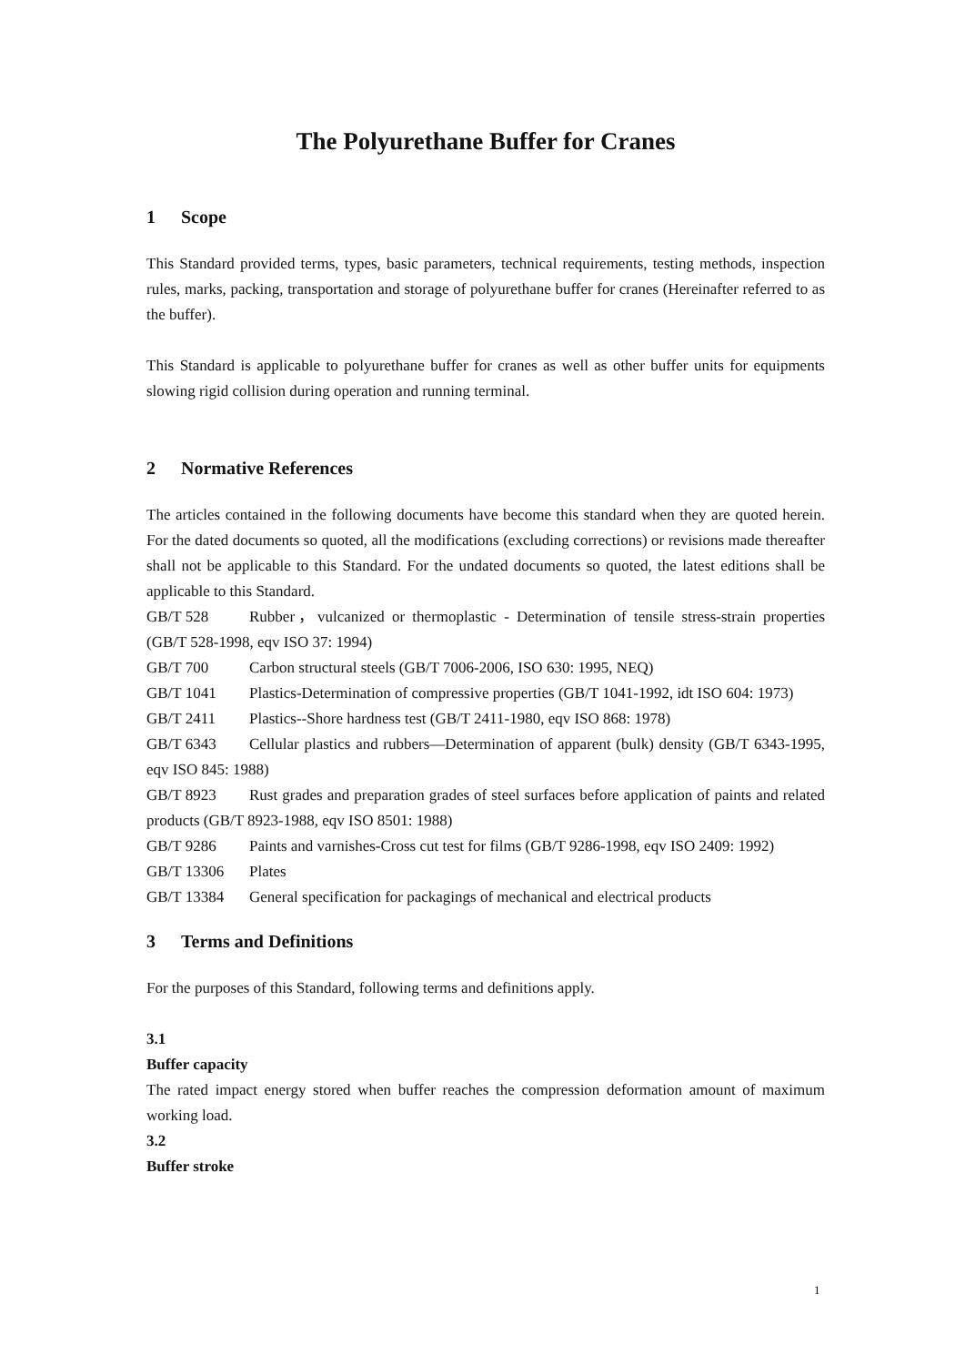The Polyurethane Buffer for Cranes
1 Scope
This Standard provided terms, types, basic parameters, technical requirements, testing methods, inspection rules, marks, packing, transportation and storage of polyurethane buffer for cranes (Hereinafter referred to as the buffer).
This Standard is applicable to polyurethane buffer for cranes as well as other buffer units for equipments slowing rigid collision during operation and running terminal.
2 Normative References
The articles contained in the following documents have become this standard when they are quoted herein. For the dated documents so quoted, all the modifications (excluding corrections) or revisions made thereafter shall not be applicable to this Standard. For the undated documents so quoted, the latest editions shall be applicable to this Standard.
GB/T 528 Rubber，vulcanized or thermoplastic - Determination of tensile stress-strain properties (GB/T 528-1998, eqv ISO 37: 1994)
GB/T 700 Carbon structural steels (GB/T 7006-2006, ISO 630: 1995, NEQ)
GB/T 1041 Plastics-Determination of compressive properties (GB/T 1041-1992, idt ISO 604: 1973)
GB/T 2411 Plastics--Shore hardness test (GB/T 2411-1980, eqv ISO 868: 1978)
GB/T 6343 Cellular plastics and rubbers—Determination of apparent (bulk) density (GB/T 6343-1995, eqv ISO 845: 1988)
GB/T 8923 Rust grades and preparation grades of steel surfaces before application of paints and related products (GB/T 8923-1988, eqv ISO 8501: 1988)
GB/T 9286 Paints and varnishes-Cross cut test for films (GB/T 9286-1998, eqv ISO 2409: 1992)
GB/T 13306 Plates
GB/T 13384 General specification for packagings of mechanical and electrical products
3 Terms and Definitions
For the purposes of this Standard, following terms and definitions apply.
3.1
Buffer capacity
The rated impact energy stored when buffer reaches the compression deformation amount of maximum working load.
3.2
Buffer stroke
1